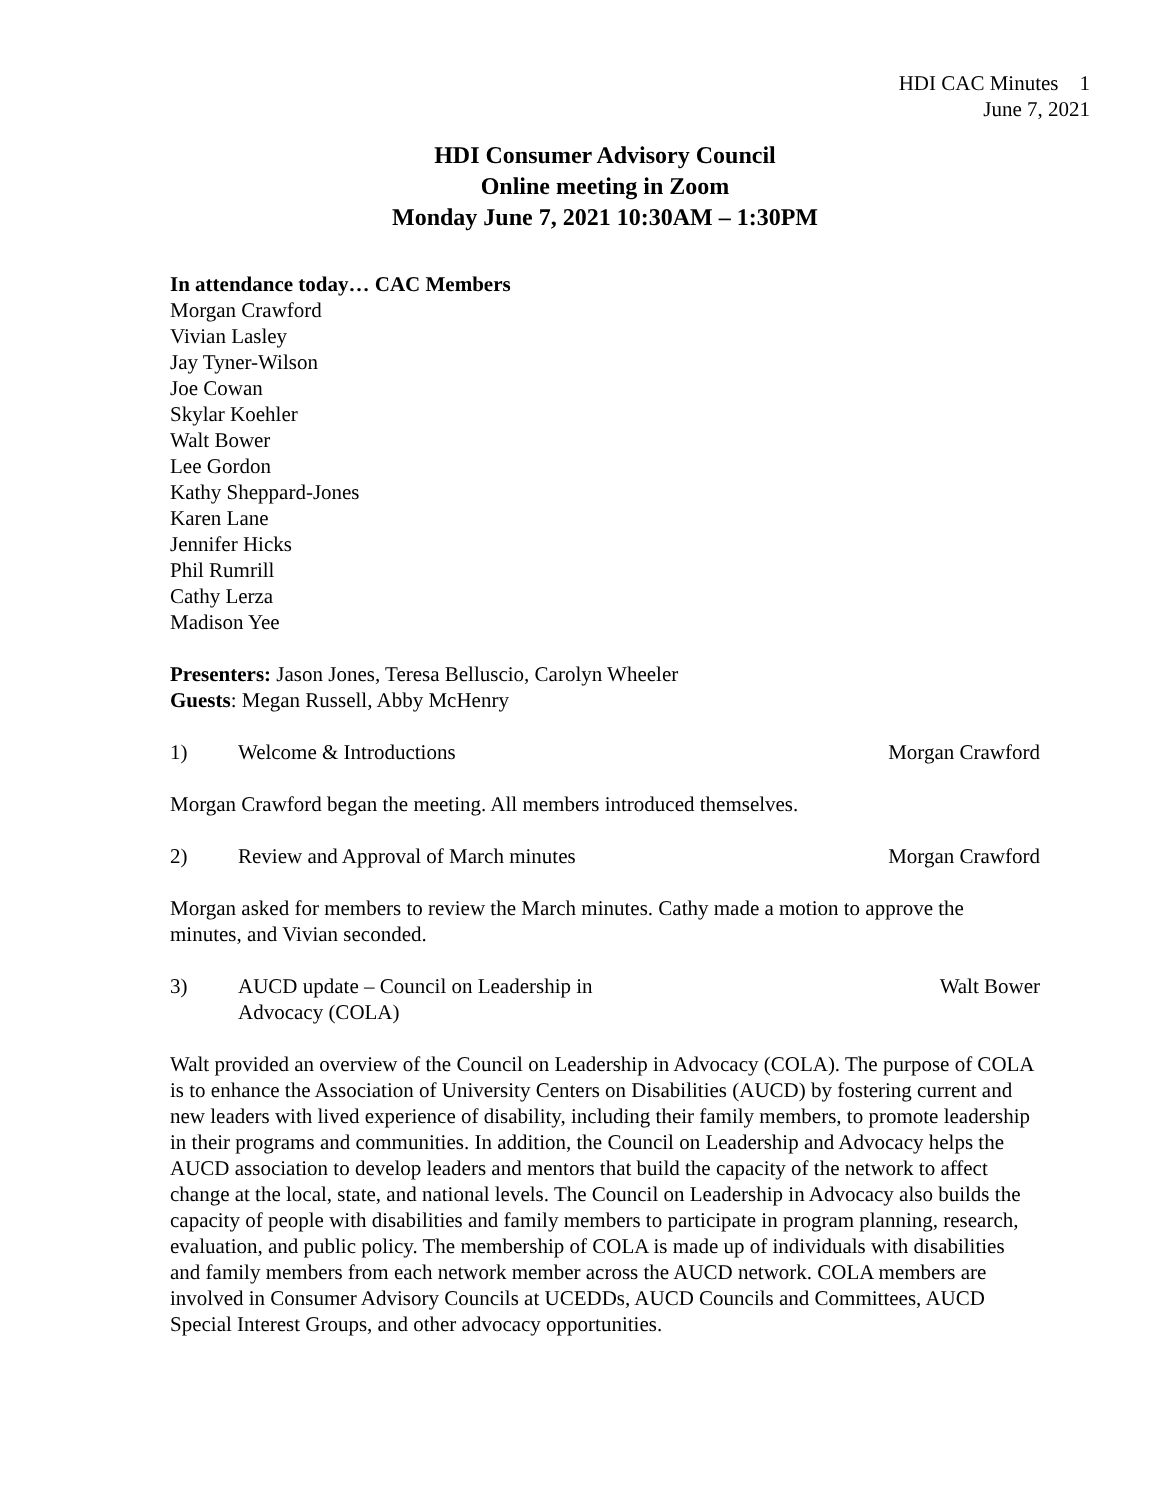HDI CAC Minutes 1
June 7, 2021
HDI Consumer Advisory Council
Online meeting in Zoom
Monday June 7, 2021 10:30AM – 1:30PM
In attendance today… CAC Members
Morgan Crawford
Vivian Lasley
Jay Tyner-Wilson
Joe Cowan
Skylar Koehler
Walt Bower
Lee Gordon
Kathy Sheppard-Jones
Karen Lane
Jennifer Hicks
Phil Rumrill
Cathy Lerza
Madison Yee
Presenters: Jason Jones, Teresa Belluscio, Carolyn Wheeler
Guests: Megan Russell, Abby McHenry
1) Welcome & Introductions Morgan Crawford
Morgan Crawford began the meeting. All members introduced themselves.
2) Review and Approval of March minutes Morgan Crawford
Morgan asked for members to review the March minutes. Cathy made a motion to approve the minutes, and Vivian seconded.
3) AUCD update – Council on Leadership in
Advocacy (COLA) Walt Bower
Walt provided an overview of the Council on Leadership in Advocacy (COLA). The purpose of COLA is to enhance the Association of University Centers on Disabilities (AUCD) by fostering current and new leaders with lived experience of disability, including their family members, to promote leadership in their programs and communities. In addition, the Council on Leadership and Advocacy helps the AUCD association to develop leaders and mentors that build the capacity of the network to affect change at the local, state, and national levels. The Council on Leadership in Advocacy also builds the capacity of people with disabilities and family members to participate in program planning, research, evaluation, and public policy. The membership of COLA is made up of individuals with disabilities and family members from each network member across the AUCD network. COLA members are involved in Consumer Advisory Councils at UCEDDs, AUCD Councils and Committees, AUCD Special Interest Groups, and other advocacy opportunities.